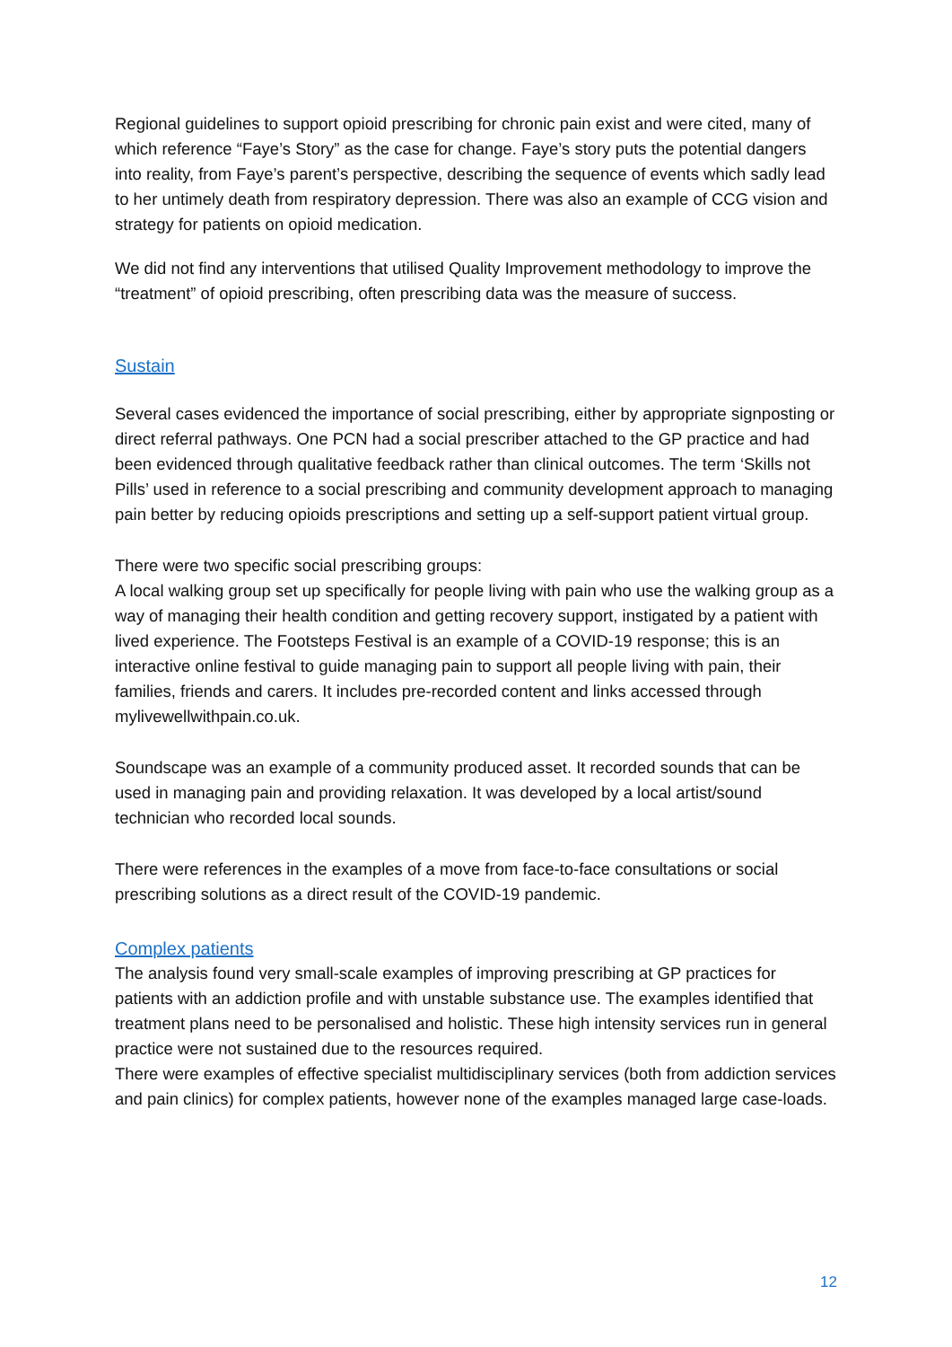Regional guidelines to support opioid prescribing for chronic pain exist and were cited, many of which reference “Faye’s Story” as the case for change. Faye’s story puts the potential dangers into reality, from Faye’s parent’s perspective, describing the sequence of events which sadly lead to her untimely death from respiratory depression. There was also an example of CCG vision and strategy for patients on opioid medication.
We did not find any interventions that utilised Quality Improvement methodology to improve the “treatment” of opioid prescribing, often prescribing data was the measure of success.
Sustain
Several cases evidenced the importance of social prescribing, either by appropriate signposting or direct referral pathways. One PCN had a social prescriber attached to the GP practice and had been evidenced through qualitative feedback rather than clinical outcomes. The term ‘Skills not Pills’ used in reference to a social prescribing and community development approach to managing pain better by reducing opioids prescriptions and setting up a self-support patient virtual group.
There were two specific social prescribing groups:
A local walking group set up specifically for people living with pain who use the walking group as a way of managing their health condition and getting recovery support, instigated by a patient with lived experience. The Footsteps Festival is an example of a COVID-19 response; this is an interactive online festival to guide managing pain to support all people living with pain, their families, friends and carers. It includes pre-recorded content and links accessed through mylivewellwithpain.co.uk.
Soundscape was an example of a community produced asset. It recorded sounds that can be used in managing pain and providing relaxation. It was developed by a local artist/sound technician who recorded local sounds.
There were references in the examples of a move from face-to-face consultations or social prescribing solutions as a direct result of the COVID-19 pandemic.
Complex patients
The analysis found very small-scale examples of improving prescribing at GP practices for patients with an addiction profile and with unstable substance use. The examples identified that treatment plans need to be personalised and holistic. These high intensity services run in general practice were not sustained due to the resources required.
There were examples of effective specialist multidisciplinary services (both from addiction services and pain clinics) for complex patients, however none of the examples managed large case-loads.
12